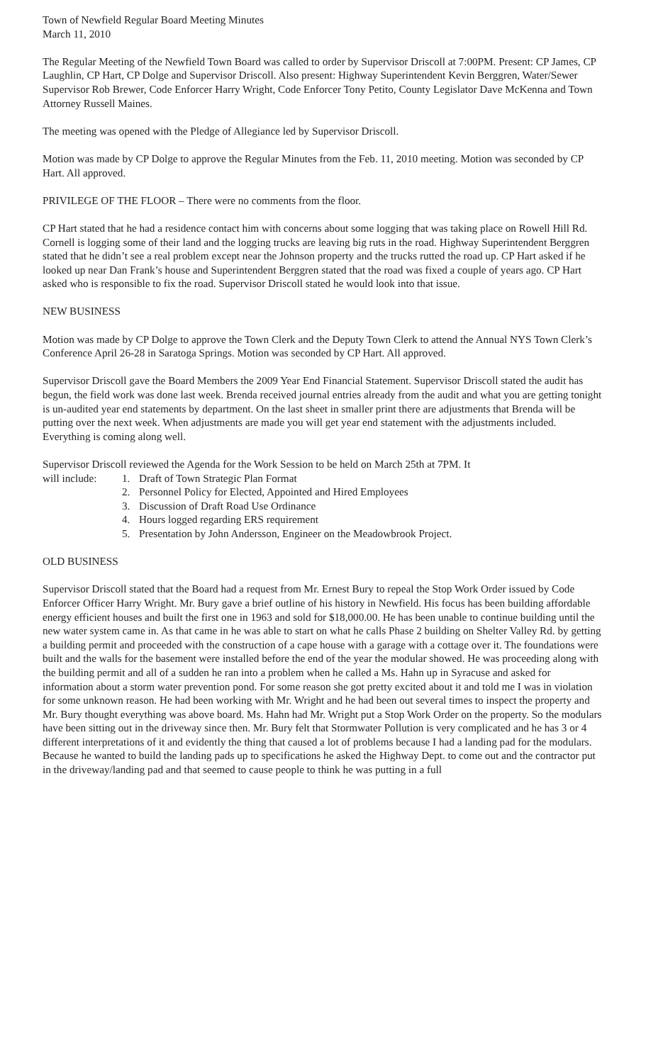Town of Newfield Regular Board Meeting Minutes
March 11, 2010
The Regular Meeting of the Newfield Town Board was called to order by Supervisor Driscoll at 7:00PM. Present: CP James, CP Laughlin, CP Hart, CP Dolge and Supervisor Driscoll. Also present: Highway Superintendent Kevin Berggren, Water/Sewer Supervisor Rob Brewer, Code Enforcer Harry Wright, Code Enforcer Tony Petito, County Legislator Dave McKenna and Town Attorney Russell Maines.
The meeting was opened with the Pledge of Allegiance led by Supervisor Driscoll.
Motion was made by CP Dolge to approve the Regular Minutes from the Feb. 11, 2010 meeting. Motion was seconded by CP Hart. All approved.
PRIVILEGE OF THE FLOOR – There were no comments from the floor.
CP Hart stated that he had a residence contact him with concerns about some logging that was taking place on Rowell Hill Rd. Cornell is logging some of their land and the logging trucks are leaving big ruts in the road. Highway Superintendent Berggren stated that he didn’t see a real problem except near the Johnson property and the trucks rutted the road up. CP Hart asked if he looked up near Dan Frank’s house and Superintendent Berggren stated that the road was fixed a couple of years ago. CP Hart asked who is responsible to fix the road. Supervisor Driscoll stated he would look into that issue.
NEW BUSINESS
Motion was made by CP Dolge to approve the Town Clerk and the Deputy Town Clerk to attend the Annual NYS Town Clerk’s Conference April 26-28 in Saratoga Springs. Motion was seconded by CP Hart. All approved.
Supervisor Driscoll gave the Board Members the 2009 Year End Financial Statement. Supervisor Driscoll stated the audit has begun, the field work was done last week. Brenda received journal entries already from the audit and what you are getting tonight is un-audited year end statements by department. On the last sheet in smaller print there are adjustments that Brenda will be putting over the next week. When adjustments are made you will get year end statement with the adjustments included. Everything is coming along well.
Supervisor Driscoll reviewed the Agenda for the Work Session to be held on March 25th at 7PM. It
will include: 1. Draft of Town Strategic Plan Format 2. Personnel Policy for Elected, Appointed and Hired Employees 3. Discussion of Draft Road Use Ordinance 4. Hours logged regarding ERS requirement 5. Presentation by John Andersson, Engineer on the Meadowbrook Project.
OLD BUSINESS
Supervisor Driscoll stated that the Board had a request from Mr. Ernest Bury to repeal the Stop Work Order issued by Code Enforcer Officer Harry Wright. Mr. Bury gave a brief outline of his history in Newfield. His focus has been building affordable energy efficient houses and built the first one in 1963 and sold for $18,000.00. He has been unable to continue building until the new water system came in. As that came in he was able to start on what he calls Phase 2 building on Shelter Valley Rd. by getting a building permit and proceeded with the construction of a cape house with a garage with a cottage over it. The foundations were built and the walls for the basement were installed before the end of the year the modular showed. He was proceeding along with the building permit and all of a sudden he ran into a problem when he called a Ms. Hahn up in Syracuse and asked for information about a storm water prevention pond. For some reason she got pretty excited about it and told me I was in violation for some unknown reason. He had been working with Mr. Wright and he had been out several times to inspect the property and Mr. Bury thought everything was above board. Ms. Hahn had Mr. Wright put a Stop Work Order on the property. So the modulars have been sitting out in the driveway since then. Mr. Bury felt that Stormwater Pollution is very complicated and he has 3 or 4 different interpretations of it and evidently the thing that caused a lot of problems because I had a landing pad for the modulars. Because he wanted to build the landing pads up to specifications he asked the Highway Dept. to come out and the contractor put in the driveway/landing pad and that seemed to cause people to think he was putting in a full